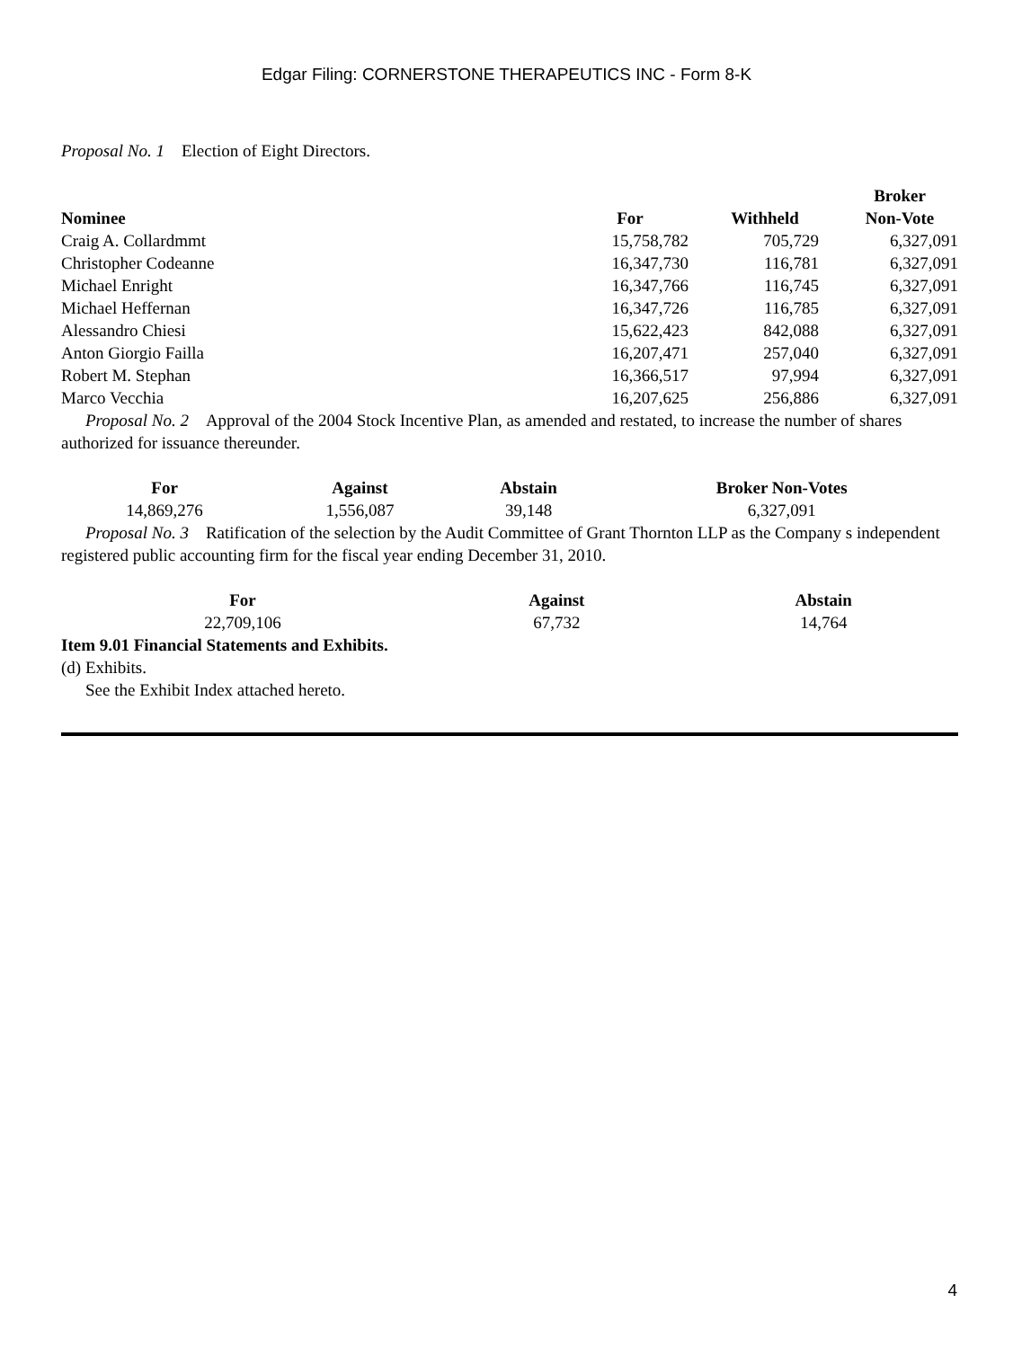Edgar Filing: CORNERSTONE THERAPEUTICS INC - Form 8-K
Proposal No. 1 Election of Eight Directors.
| Nominee | For | Withheld | Broker Non-Vote |
| --- | --- | --- | --- |
| Craig A. Collardmmt | 15,758,782 | 705,729 | 6,327,091 |
| Christopher Codeanne | 16,347,730 | 116,781 | 6,327,091 |
| Michael Enright | 16,347,766 | 116,745 | 6,327,091 |
| Michael Heffernan | 16,347,726 | 116,785 | 6,327,091 |
| Alessandro Chiesi | 15,622,423 | 842,088 | 6,327,091 |
| Anton Giorgio Failla | 16,207,471 | 257,040 | 6,327,091 |
| Robert M. Stephan | 16,366,517 | 97,994 | 6,327,091 |
| Marco Vecchia | 16,207,625 | 256,886 | 6,327,091 |
Proposal No. 2 Approval of the 2004 Stock Incentive Plan, as amended and restated, to increase the number of shares authorized for issuance thereunder.
| For | Against | Abstain | Broker Non-Votes |
| --- | --- | --- | --- |
| 14,869,276 | 1,556,087 | 39,148 | 6,327,091 |
Proposal No. 3 Ratification of the selection by the Audit Committee of Grant Thornton LLP as the Company s independent registered public accounting firm for the fiscal year ending December 31, 2010.
| For | Against | Abstain |
| --- | --- | --- |
| 22,709,106 | 67,732 | 14,764 |
Item 9.01 Financial Statements and Exhibits.
(d) Exhibits.
See the Exhibit Index attached hereto.
4